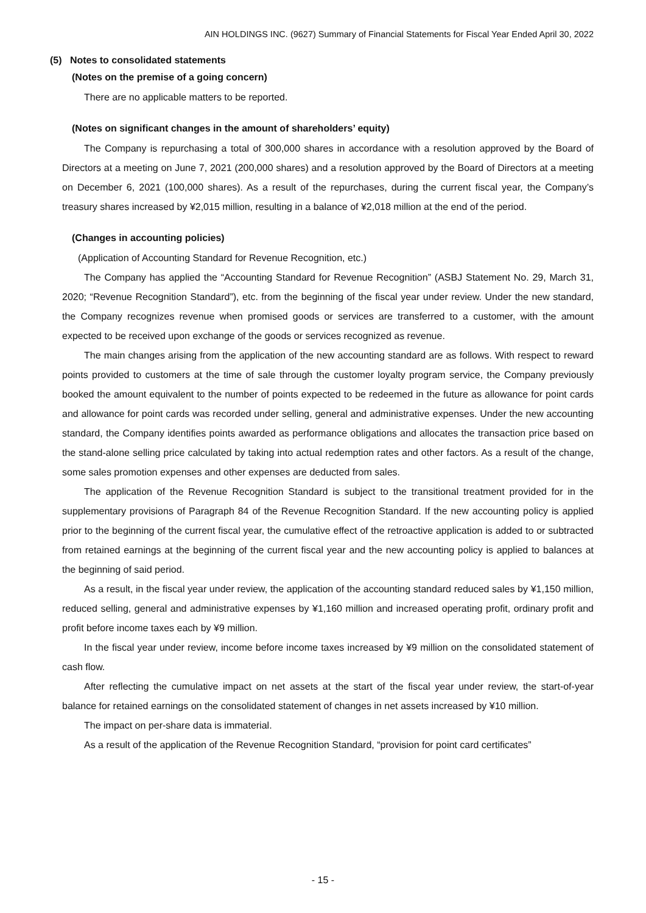AIN HOLDINGS INC. (9627) Summary of Financial Statements for Fiscal Year Ended April 30, 2022
(5) Notes to consolidated statements
(Notes on the premise of a going concern)
There are no applicable matters to be reported.
(Notes on significant changes in the amount of shareholders’ equity)
The Company is repurchasing a total of 300,000 shares in accordance with a resolution approved by the Board of Directors at a meeting on June 7, 2021 (200,000 shares) and a resolution approved by the Board of Directors at a meeting on December 6, 2021 (100,000 shares). As a result of the repurchases, during the current fiscal year, the Company’s treasury shares increased by ¥2,015 million, resulting in a balance of ¥2,018 million at the end of the period.
(Changes in accounting policies)
(Application of Accounting Standard for Revenue Recognition, etc.)
The Company has applied the “Accounting Standard for Revenue Recognition” (ASBJ Statement No. 29, March 31, 2020; “Revenue Recognition Standard”), etc. from the beginning of the fiscal year under review. Under the new standard, the Company recognizes revenue when promised goods or services are transferred to a customer, with the amount expected to be received upon exchange of the goods or services recognized as revenue.
The main changes arising from the application of the new accounting standard are as follows. With respect to reward points provided to customers at the time of sale through the customer loyalty program service, the Company previously booked the amount equivalent to the number of points expected to be redeemed in the future as allowance for point cards and allowance for point cards was recorded under selling, general and administrative expenses. Under the new accounting standard, the Company identifies points awarded as performance obligations and allocates the transaction price based on the stand-alone selling price calculated by taking into actual redemption rates and other factors. As a result of the change, some sales promotion expenses and other expenses are deducted from sales.
The application of the Revenue Recognition Standard is subject to the transitional treatment provided for in the supplementary provisions of Paragraph 84 of the Revenue Recognition Standard. If the new accounting policy is applied prior to the beginning of the current fiscal year, the cumulative effect of the retroactive application is added to or subtracted from retained earnings at the beginning of the current fiscal year and the new accounting policy is applied to balances at the beginning of said period.
As a result, in the fiscal year under review, the application of the accounting standard reduced sales by ¥1,150 million, reduced selling, general and administrative expenses by ¥1,160 million and increased operating profit, ordinary profit and profit before income taxes each by ¥9 million.
In the fiscal year under review, income before income taxes increased by ¥9 million on the consolidated statement of cash flow.
After reflecting the cumulative impact on net assets at the start of the fiscal year under review, the start-of-year balance for retained earnings on the consolidated statement of changes in net assets increased by ¥10 million.
The impact on per-share data is immaterial.
As a result of the application of the Revenue Recognition Standard, “provision for point card certificates”
- 15 -